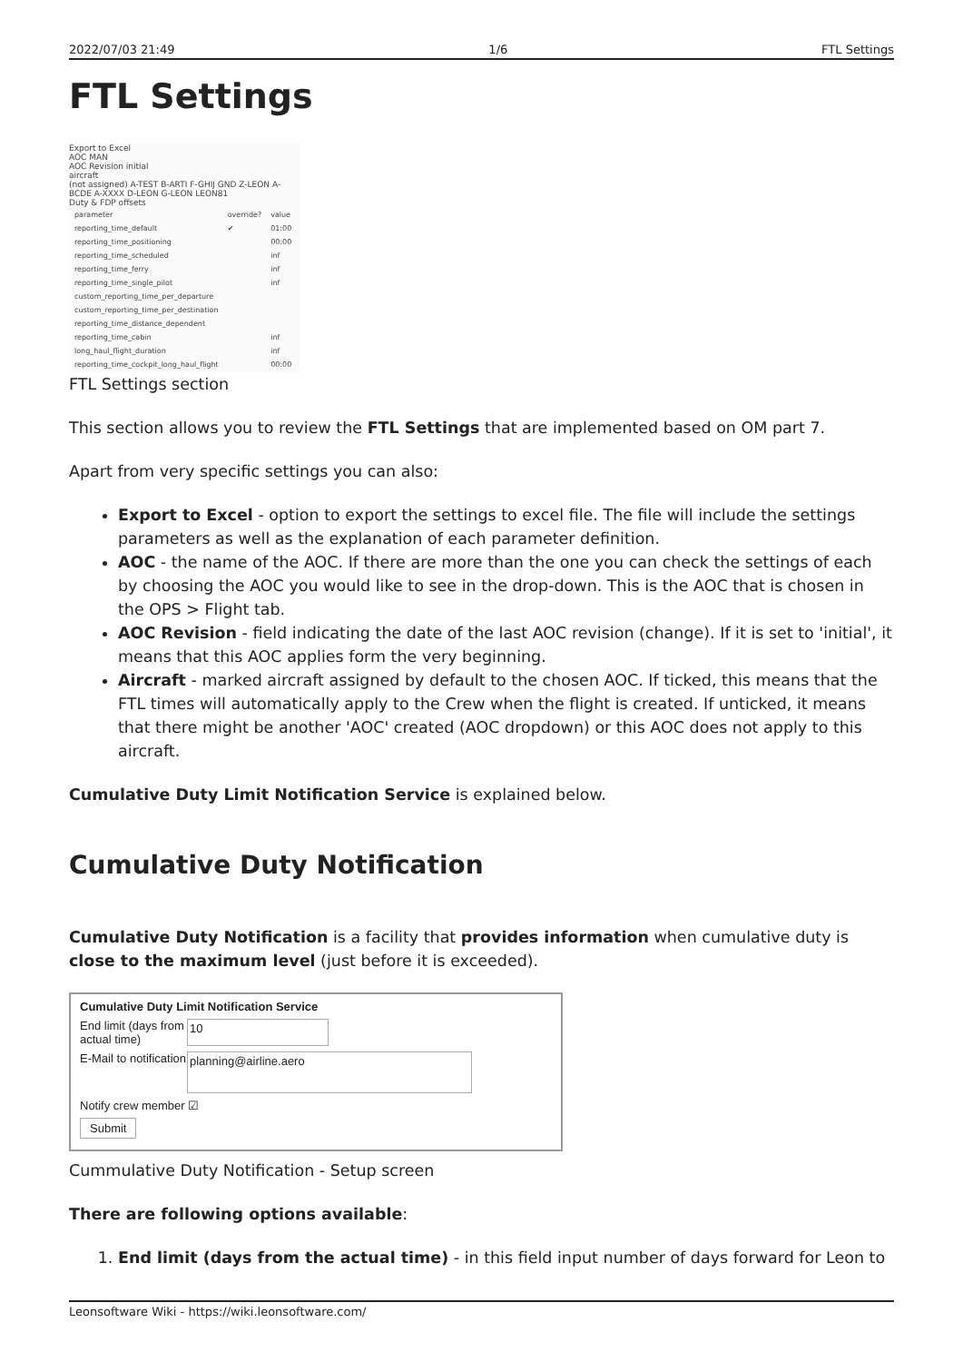2022/07/03 21:49 1/6 FTL Settings
FTL Settings
Export to Excel
AOC MAN
AOC Revision initial
aircraft
(not assigned) A-TEST B-ARTI F-GHIJ GND Z-LEON A-BCDE A-XXXX D-LEON G-LEON LEON81
Duty & FDP offsets
| parameter | override? | value |
| reporting_time_default | ✔ | 01:00 |
| reporting_time_positioning | | 00:00 |
| reporting_time_scheduled | | inf |
| reporting_time_ferry | | inf |
| reporting_time_single_pilot | | inf |
| custom_reporting_time_per_departure | | |
| custom_reporting_time_per_destination | | |
| reporting_time_distance_dependent | | |
| reporting_time_cabin | | inf |
| long_haul_flight_duration | | inf |
| reporting_time_cockpit_long_haul_flight | | 00:00 |
FTL Settings section
This section allows you to review the FTL Settings that are implemented based on OM part 7.
Apart from very specific settings you can also:
Export to Excel - option to export the settings to excel file. The file will include the settings parameters as well as the explanation of each parameter definition.
AOC - the name of the AOC. If there are more than the one you can check the settings of each by choosing the AOC you would like to see in the drop-down. This is the AOC that is chosen in the OPS > Flight tab.
AOC Revision - field indicating the date of the last AOC revision (change). If it is set to 'initial', it means that this AOC applies form the very beginning.
Aircraft - marked aircraft assigned by default to the chosen AOC. If ticked, this means that the FTL times will automatically apply to the Crew when the flight is created. If unticked, it means that there might be another 'AOC' created (AOC dropdown) or this AOC does not apply to this aircraft.
Cumulative Duty Limit Notification Service is explained below.
Cumulative Duty Notification
Cumulative Duty Notification is a facility that provides information when cumulative duty is close to the maximum level (just before it is exceeded).
Cumulative Duty Limit Notification Service
End limit (days from actual time)
10
E-Mail to notification
planning@airline.aero
Notify crew member ☑
Submit
Cummulative Duty Notification - Setup screen
There are following options available:
1. End limit (days from the actual time) - in this field input number of days forward for Leon to
Leonsoftware Wiki - https://wiki.leonsoftware.com/